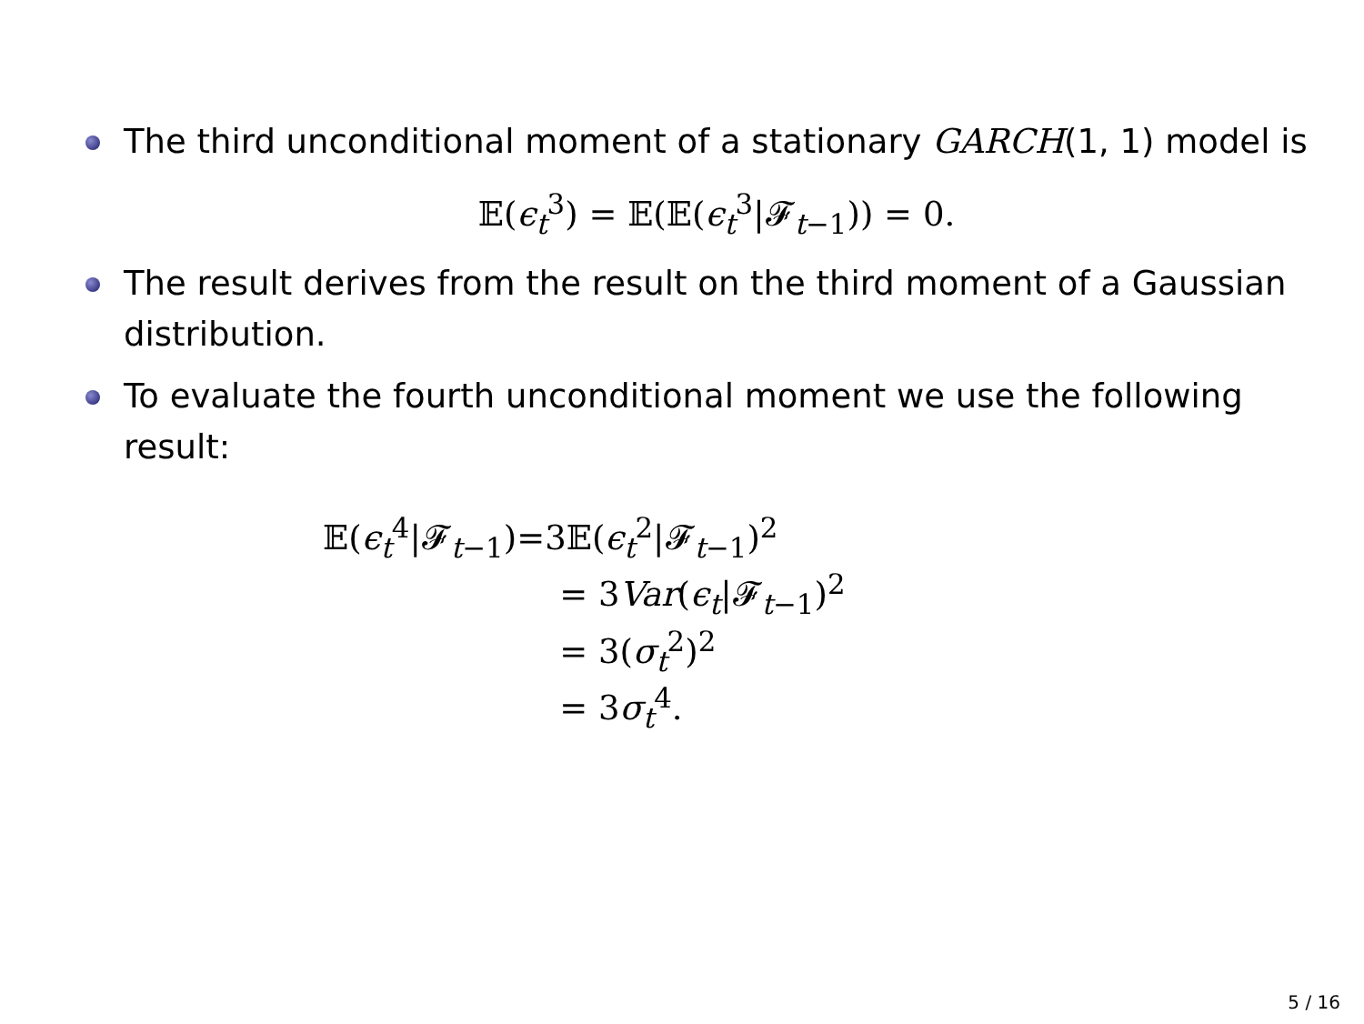The third unconditional moment of a stationary GARCH(1, 1) model is
𝔼(ϵ<sub>t</sub><sup>3</sup>) = 𝔼(𝔼(ϵ<sub>t</sub><sup>3</sup>|𝓕<sub>t−1</sub>)) = 0.
The result derives from the result on the third moment of a Gaussian distribution.
To evaluate the fourth unconditional moment we use the following result:
| 𝔼( ϵ<sub>t</sub><sup>4</sup>/𝓕<sub>t−1</sub>) | =3𝔼( ϵ<sub>t</sub><sup>2</sup>/𝓕<sub>t−1</sub>)<sup>2</sup> |
| | = 3 Var ( ϵ<sub>t</sub>/𝓕<sub>t−1</sub>)<sup>2</sup> |
| | = 3( σ<sub>t</sub><sup>2</sup>)<sup>2</sup> |
| | = 3 σ<sub>t</sub><sup>4</sup>. |
5 / 16